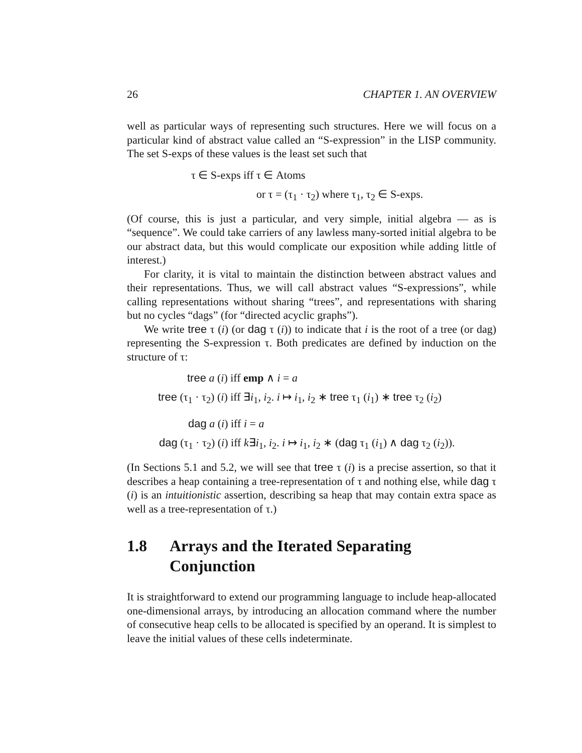26 CHAPTER 1. AN OVERVIEW
well as particular ways of representing such structures. Here we will focus on a particular kind of abstract value called an “S-expression” in the LISP community. The set S-exps of these values is the least set such that
τ ∈ S-exps iff τ ∈ Atoms
or τ = (τ<sub>1</sub> · τ<sub>2</sub>) where τ<sub>1</sub>, τ<sub>2</sub> ∈ S-exps.
(Of course, this is just a particular, and very simple, initial algebra — as is “sequence”. We could take carriers of any lawless many-sorted initial algebra to be our abstract data, but this would complicate our exposition while adding little of interest.)
For clarity, it is vital to maintain the distinction between abstract values and their representations. Thus, we will call abstract values “S-expressions”, while calling representations without sharing “trees”, and representations with sharing but no cycles “dags” (for “directed acyclic graphs”).
We write tree τ (i) (or dag τ (i)) to indicate that i is the root of a tree (or dag) representing the S-expression τ. Both predicates are defined by induction on the structure of τ:
tree a (i) iff emp ∧ i = a
tree (τ<sub>1</sub> · τ<sub>2</sub>) (i) iff ∃i<sub>1</sub>, i<sub>2</sub>. i ↦ i<sub>1</sub>, i<sub>2</sub> ∗ tree τ<sub>1</sub> (i<sub>1</sub>) ∗ tree τ<sub>2</sub> (i<sub>2</sub>)
dag a (i) iff i = a
dag (τ<sub>1</sub> · τ<sub>2</sub>) (i) iff k∃i<sub>1</sub>, i<sub>2</sub>. i ↦ i<sub>1</sub>, i<sub>2</sub> ∗ (dag τ<sub>1</sub> (i<sub>1</sub>) ∧ dag τ<sub>2</sub> (i<sub>2</sub>)).
(In Sections 5.1 and 5.2, we will see that tree τ (i) is a precise assertion, so that it describes a heap containing a tree-representation of τ and nothing else, while dag τ (i) is an intuitionistic assertion, describing sa heap that may contain extra space as well as a tree-representation of τ.)
1.8 Arrays and the Iterated Separating Conjunction
It is straightforward to extend our programming language to include heap-allocated one-dimensional arrays, by introducing an allocation command where the number of consecutive heap cells to be allocated is specified by an operand. It is simplest to leave the initial values of these cells indeterminate.